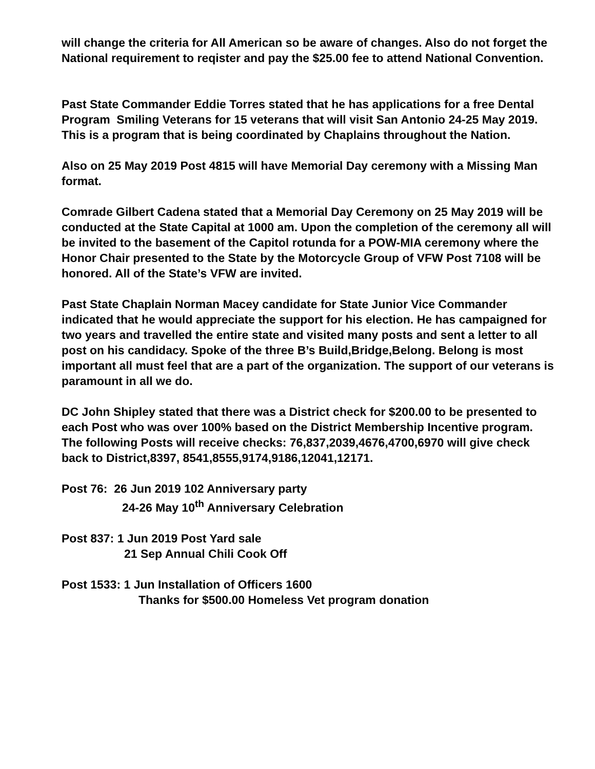will change the criteria for All American so be aware of changes. Also do not forget the National requirement to reqister and pay the $25.00 fee to attend National Convention.
Past State Commander Eddie Torres stated that he has applications for a free Dental Program Smiling Veterans for 15 veterans that will visit San Antonio 24-25 May 2019. This is a program that is being coordinated by Chaplains throughout the Nation.
Also on 25 May 2019 Post 4815 will have Memorial Day ceremony with a Missing Man format.
Comrade Gilbert Cadena stated that a Memorial Day Ceremony on 25 May 2019 will be conducted at the State Capital at 1000 am. Upon the completion of the ceremony all will be invited to the basement of the Capitol rotunda for a POW-MIA ceremony where the Honor Chair presented to the State by the Motorcycle Group of VFW Post 7108 will be honored. All of the State’s VFW are invited.
Past State Chaplain Norman Macey candidate for State Junior Vice Commander indicated that he would appreciate the support for his election. He has campaigned for two years and travelled the entire state and visited many posts and sent a letter to all post on his candidacy. Spoke of the three B’s Build,Bridge,Belong. Belong is most important all must feel that are a part of the organization. The support of our veterans is paramount in all we do.
DC John Shipley stated that there was a District check for $200.00 to be presented to each Post who was over 100% based on the District Membership Incentive program. The following Posts will receive checks: 76,837,2039,4676,4700,6970 will give check back to District,8397, 8541,8555,9174,9186,12041,12171.
Post 76: 26 Jun 2019 102 Anniversary party
24-26 May 10<sup>th</sup> Anniversary Celebration
Post 837: 1 Jun 2019 Post Yard sale
21 Sep Annual Chili Cook Off
Post 1533: 1 Jun Installation of Officers 1600
Thanks for $500.00 Homeless Vet program donation